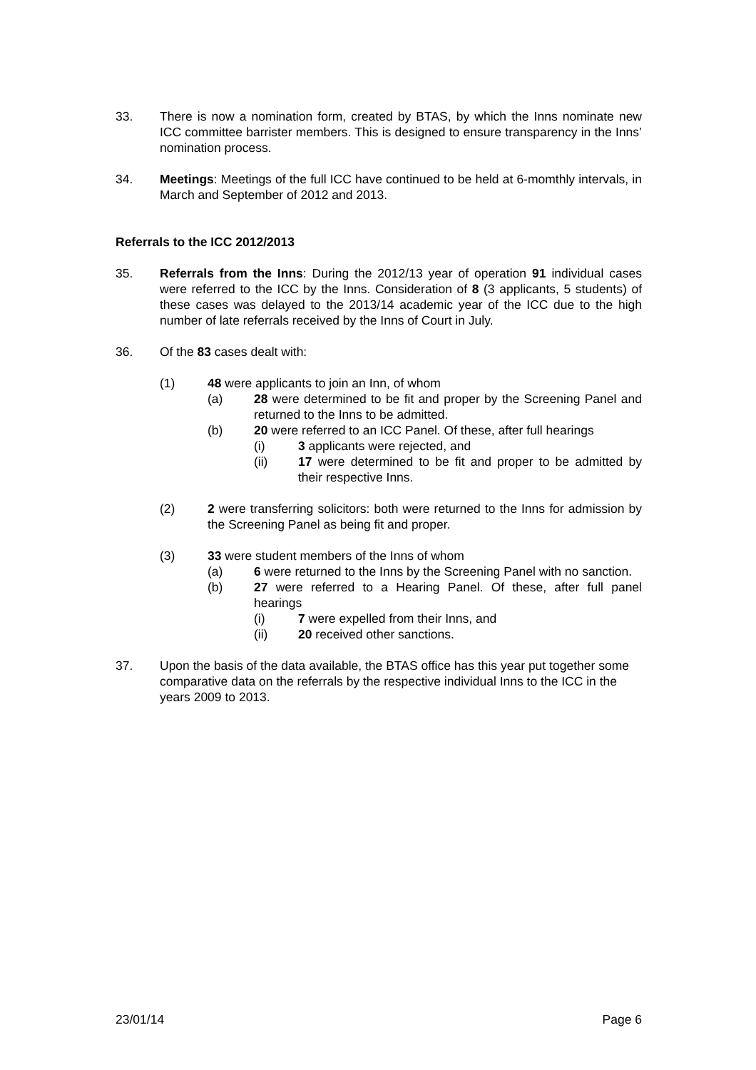33. There is now a nomination form, created by BTAS, by which the Inns nominate new ICC committee barrister members. This is designed to ensure transparency in the Inns’ nomination process.
34. Meetings: Meetings of the full ICC have continued to be held at 6-momthly intervals, in March and September of 2012 and 2013.
Referrals to the ICC 2012/2013
35. Referrals from the Inns: During the 2012/13 year of operation 91 individual cases were referred to the ICC by the Inns. Consideration of 8 (3 applicants, 5 students) of these cases was delayed to the 2013/14 academic year of the ICC due to the high number of late referrals received by the Inns of Court in July.
36. Of the 83 cases dealt with:
(1) 48 were applicants to join an Inn, of whom
(a) 28 were determined to be fit and proper by the Screening Panel and returned to the Inns to be admitted.
(b) 20 were referred to an ICC Panel. Of these, after full hearings
(i) 3 applicants were rejected, and
(ii) 17 were determined to be fit and proper to be admitted by their respective Inns.
(2) 2 were transferring solicitors: both were returned to the Inns for admission by the Screening Panel as being fit and proper.
(3) 33 were student members of the Inns of whom
(a) 6 were returned to the Inns by the Screening Panel with no sanction.
(b) 27 were referred to a Hearing Panel. Of these, after full panel hearings
(i) 7 were expelled from their Inns, and
(ii) 20 received other sanctions.
37. Upon the basis of the data available, the BTAS office has this year put together some comparative data on the referrals by the respective individual Inns to the ICC in the years 2009 to 2013.
23/01/14 Page 6